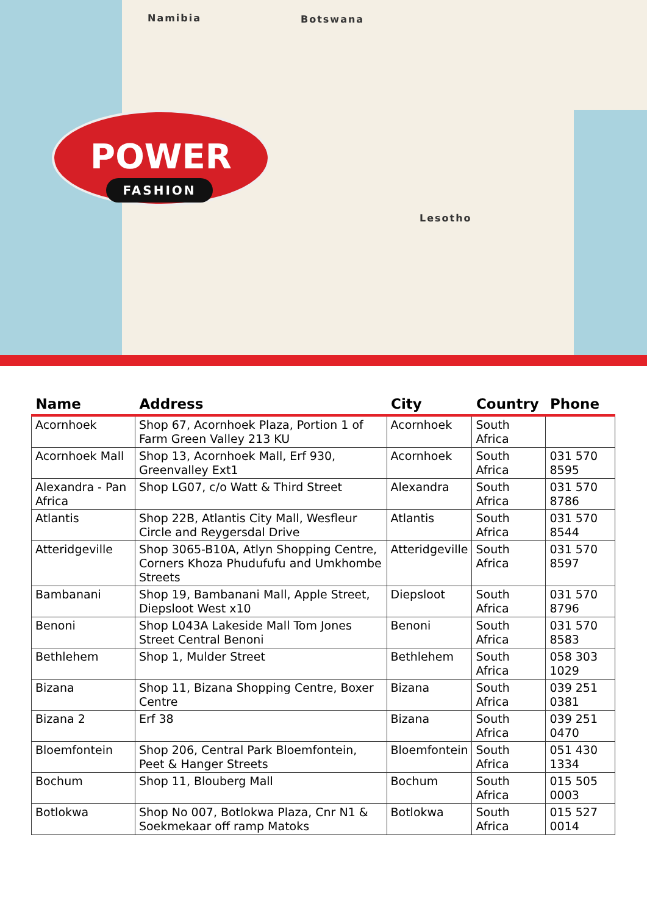Namibia Botswana
Lesotho
POWER
FASHION
| Name | Address | City | Country | Phone |
| --- | --- | --- | --- | --- |
| Acornhoek | Shop 67, Acornhoek Plaza, Portion 1 of Farm Green Valley 213 KU | Acornhoek | South Africa | |
| Acornhoek Mall | Shop 13, Acornhoek Mall, Erf 930, Greenvalley Ext1 | Acornhoek | South Africa | 031 570 8595 |
| Alexandra - Pan Africa | Shop LG07, c/o Watt & Third Street | Alexandra | South Africa | 031 570 8786 |
| Atlantis | Shop 22B, Atlantis City Mall, Wesfleur Circle and Reygersdal Drive | Atlantis | South Africa | 031 570 8544 |
| Atteridgeville | Shop 3065-B10A, Atlyn Shopping Centre, Corners Khoza Phudufufu and Umkhombe Streets | Atteridgeville | South Africa | 031 570 8597 |
| Bambanani | Shop 19, Bambanani Mall, Apple Street, Diepsloot West x10 | Diepsloot | South Africa | 031 570 8796 |
| Benoni | Shop L043A Lakeside Mall Tom Jones Street Central Benoni | Benoni | South Africa | 031 570 8583 |
| Bethlehem | Shop 1, Mulder Street | Bethlehem | South Africa | 058 303 1029 |
| Bizana | Shop 11, Bizana Shopping Centre, Boxer Centre | Bizana | South Africa | 039 251 0381 |
| Bizana 2 | Erf 38 | Bizana | South Africa | 039 251 0470 |
| Bloemfontein | Shop 206, Central Park Bloemfontein, Peet & Hanger Streets | Bloemfontein | South Africa | 051 430 1334 |
| Bochum | Shop 11, Blouberg Mall | Bochum | South Africa | 015 505 0003 |
| Botlokwa | Shop No 007, Botlokwa Plaza, Cnr N1 & Soekmekaar off ramp Matoks | Botlokwa | South Africa | 015 527 0014 |